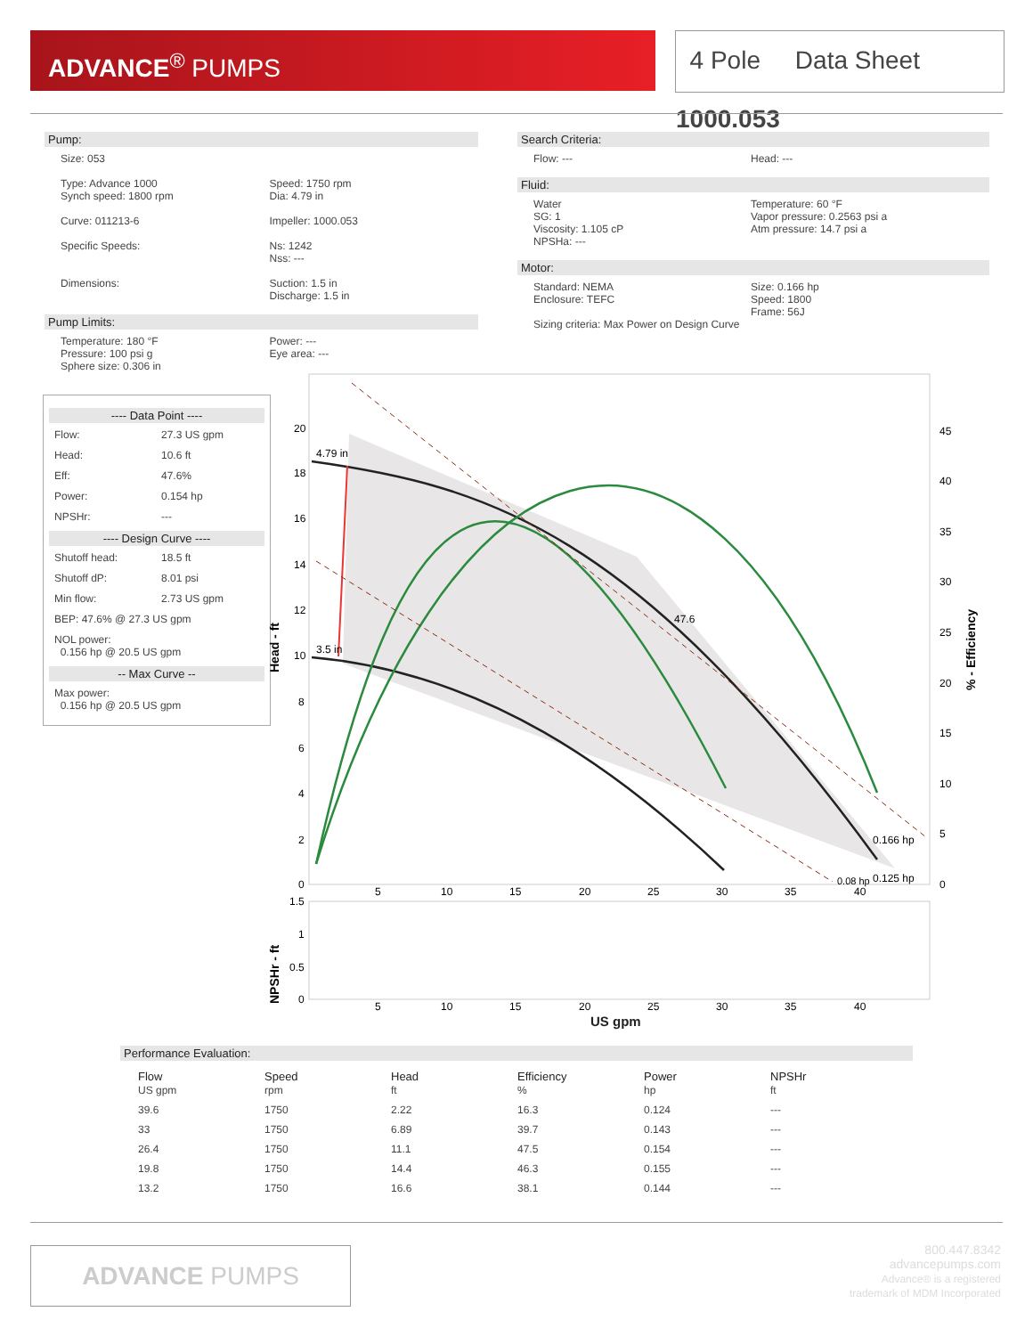ADVANCE<sup>®</sup> PUMPS
4 Pole Data Sheet 1000.053
Pump:
Size: 053
Type: Advance 1000
Synch speed: 1800 rpm
Speed: 1750 rpm
Dia: 4.79 in
Curve: 011213-6 Impeller: 1000.053
Specific Speeds: Ns: 1242
Nss: ---
Dimensions: Suction: 1.5 in
Discharge: 1.5 in
Pump Limits:
Temperature: 180 °F
Pressure: 100 psi g
Sphere size: 0.306 in
Power: ---
Eye area: ---
Search Criteria:
Flow: --- Head: ---
Fluid:
Water
SG: 1
Viscosity: 1.105 cP
Temperature: 60 °F
Vapor pressure: 0.2563 psi a
Atm pressure: 14.7 psi a
NPSHa: ---
Motor:
Standard: NEMA
Enclosure: TEFC
Size: 0.166 hp
Speed: 1800
Frame: 56J
Sizing criteria: Max Power on Design Curve
---- Data Point ----
Flow: 27.3 US gpm
Head: 10.6 ft
Eff: 47.6%
Power: 0.154 hp
NPSHr: ---
---- Design Curve ----
Shutoff head: 18.5 ft
Shutoff dP: 8.01 psi
Min flow: 2.73 US gpm
BEP: 47.6% @ 27.3 US gpm
NOL power:
0.156 hp @ 20.5 US gpm
-- Max Curve --
Max power:
0.156 hp @ 20.5 US gpm
4.79 in
3.5 in
0.166 hp
0.125 hp
0.08 hp
47.6
20
18
16
14
12
10
8
6
4
2
0
45
40
35
30
25
20
15
10
5
0
5
10
15
20
25
30
35
40
Head - ft
% - Efficiency
1.5
1
0.5
0
5
10
15
20
25
30
35
40
NPSHr - ft
US gpm
Performance Evaluation:
| Flow US gpm | Speed rpm | Head ft | Efficiency % | Power hp | NPSHr ft |
| --- | --- | --- | --- | --- | --- |
| 39.6 | 1750 | 2.22 | 16.3 | 0.124 | --- |
| 33 | 1750 | 6.89 | 39.7 | 0.143 | --- |
| 26.4 | 1750 | 11.1 | 47.5 | 0.154 | --- |
| 19.8 | 1750 | 14.4 | 46.3 | 0.155 | --- |
| 13.2 | 1750 | 16.6 | 38.1 | 0.144 | --- |
ADVANCE PUMPS
800.447.8342
advancepumps.com
Advance® is a registered
trademark of MDM Incorporated